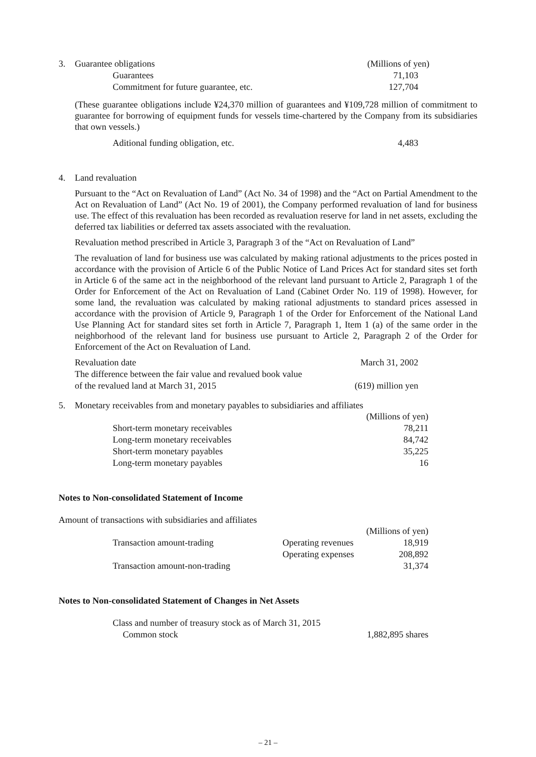3.
| Guarantee obligations | | (Millions of yen) |
| | Guarantees | 71,103 |
| | Commitment for future guarantee, etc. | 127,704 |
(These guarantee obligations include ¥24,370 million of guarantees and ¥109,728 million of commitment to guarantee for borrowing of equipment funds for vessels time-chartered by the Company from its subsidiaries that own vessels.)
| | Aditional funding obligation, etc. | 4,483 |
4. Land revaluation
Pursuant to the “Act on Revaluation of Land” (Act No. 34 of 1998) and the “Act on Partial Amendment to the Act on Revaluation of Land” (Act No. 19 of 2001), the Company performed revaluation of land for business use. The effect of this revaluation has been recorded as revaluation reserve for land in net assets, excluding the deferred tax liabilities or deferred tax assets associated with the revaluation.
Revaluation method prescribed in Article 3, Paragraph 3 of the “Act on Revaluation of Land”
The revaluation of land for business use was calculated by making rational adjustments to the prices posted in accordance with the provision of Article 6 of the Public Notice of Land Prices Act for standard sites set forth in Article 6 of the same act in the neighborhood of the relevant land pursuant to Article 2, Paragraph 1 of the Order for Enforcement of the Act on Revaluation of Land (Cabinet Order No. 119 of 1998). However, for some land, the revaluation was calculated by making rational adjustments to standard prices assessed in accordance with the provision of Article 9, Paragraph 1 of the Order for Enforcement of the National Land Use Planning Act for standard sites set forth in Article 7, Paragraph 1, Item 1 (a) of the same order in the neighborhood of the relevant land for business use pursuant to Article 2, Paragraph 2 of the Order for Enforcement of the Act on Revaluation of Land.
| Revaluation date | March 31, 2002 |
| The difference between the fair value and revalued book value of the revalued land at March 31, 2015 | (619) million yen |
5. Monetary receivables from and monetary payables to subsidiaries and affiliates
| | | (Millions of yen) |
| | Short-term monetary receivables | 78,211 |
| | Long-term monetary receivables | 84,742 |
| | Short-term monetary payables | 35,225 |
| | Long-term monetary payables | 16 |
Notes to Non-consolidated Statement of Income
Amount of transactions with subsidiaries and affiliates
| | | (Millions of yen) | |
| | Transaction amount-trading | Operating revenues | 18,919 |
| | | Operating expenses | 208,892 |
| | Transaction amount-non-trading | | 31,374 |
Notes to Non-consolidated Statement of Changes in Net Assets
| | Class and number of treasury stock as of March 31, 2015 | |
| | Common stock | 1,882,895 shares |
– 21 –